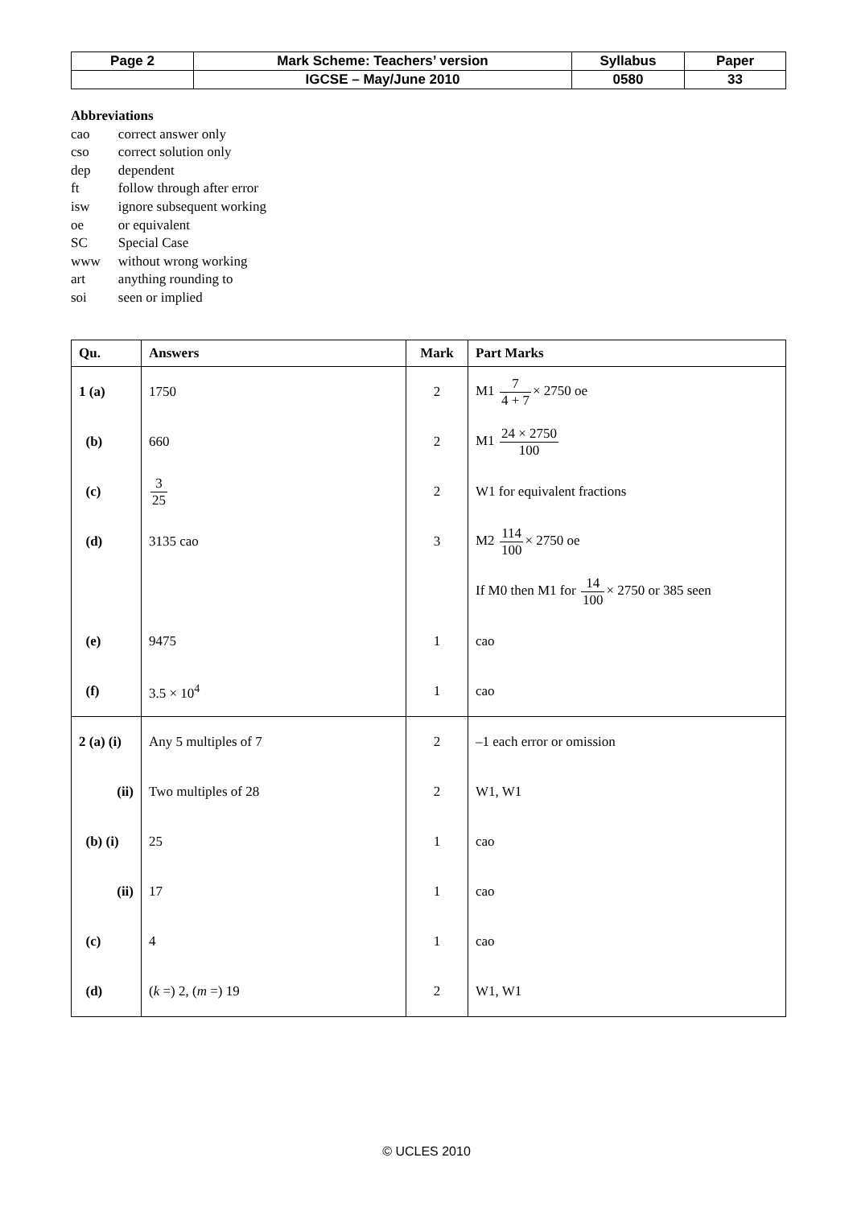| Page 2 | Mark Scheme: Teachers’ version | Syllabus | Paper |
| | IGCSE – May/June 2010 | 0580 | 33 |
Abbreviations
| cao | correct answer only |
| cso | correct solution only |
| dep | dependent |
| ft | follow through after error |
| isw | ignore subsequent working |
| oe | or equivalent |
| SC | Special Case |
| www | without wrong working |
| art | anything rounding to |
| soi | seen or implied |
| Qu. | Answers | Mark | Part Marks |
| --- | --- | --- | --- |
| 1 (a) | 1750 | 2 | M1 7 4 + 7 × 2750 oe |
| (b) | 660 | 2 | M1 24 × 2750 100 |
| (c) | 3 25 | 2 | W1 for equivalent fractions |
| (d) | 3135 cao | 3 | M2 114 100 × 2750 oe |
| | | | If M0 then M1 for 14 100 × 2750 or 385 seen |
| (e) | 9475 | 1 | cao |
| (f) | 3.5 × 10<sup>4</sup> | 1 | cao |
| 2 (a) (i) | Any 5 multiples of 7 | 2 | –1 each error or omission |
| (ii) | Two multiples of 28 | 2 | W1, W1 |
| (b) (i) | 25 | 1 | cao |
| (ii) | 17 | 1 | cao |
| (c) | 4 | 1 | cao |
| (d) | ( k =) 2, ( m =) 19 | 2 | W1, W1 |
© UCLES 2010